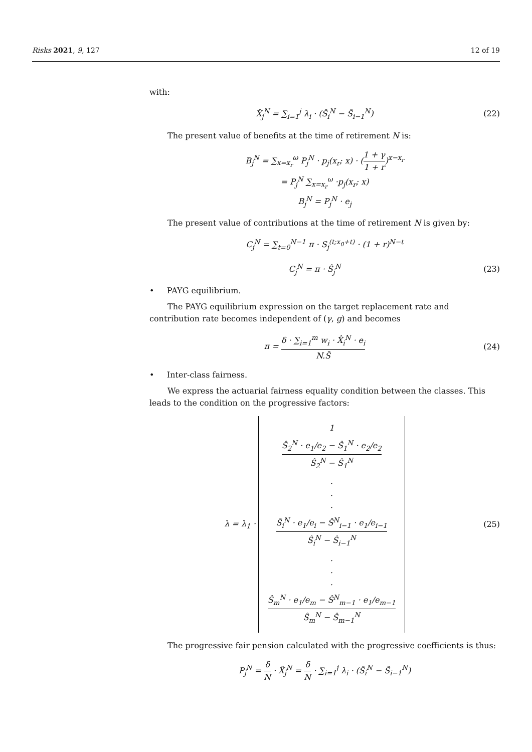Risks 2021, 9, 127 12 of 19
with:
X̂<sub>j</sub><sup>N</sup> = ∑<sub>i=1</sub><sup>j</sup> λ<sub>i</sub> · (Ŝ<sub>i</sub><sup>N</sup> − Ŝ<sub>i−1</sub><sup>N</sup>)
(22)
The present value of benefits at the time of retirement N is:
B<sub>j</sub><sup>N</sup> = ∑<sub>x=x<sub>r</sub></sub><sup>ω</sup> P<sub>j</sub><sup>N</sup> · p<sub>j</sub>(x<sub>r</sub>; x) · (1 + γ 1 + r)<sup>x−x<sub>r</sub></sup>
= P<sub>j</sub><sup>N</sup> ∑<sub>x=x<sub>r</sub></sub><sup>ω</sup> ·p<sub>j</sub>(x<sub>r</sub>; x)
B<sub>j</sub><sup>N</sup> = P<sub>j</sub><sup>N</sup> · e<sub>j</sub>
The present value of contributions at the time of retirement N is given by:
C<sub>j</sub><sup>N</sup> = ∑<sub>t=0</sub><sup>N−1</sup> π · S<sub>j</sub><sup>(t;x<sub>0</sub>+t)</sup> · (1 + r)<sup>N−t</sup>
C<sub>j</sub><sup>N</sup> = π · Ŝ<sub>j</sub><sup>N</sup> (23)
• PAYG equilibrium.
The PAYG equilibrium expression on the target replacement rate and contribution rate becomes independent of (γ, g) and becomes
π = δ · ∑<sub>i=1</sub><sup>m</sup> w<sub>i</sub> · X̂<sub>i</sub><sup>N</sup> · e<sub>i</sub> N.S̄
(24)
• Inter-class fairness.
We express the actuarial fairness equality condition between the classes. This leads to the condition on the progressive factors:
λ = λ<sub>1</sub> ·
1
Ŝ<sub>2</sub><sup>N</sup> · e<sub>1</sub>/e<sub>2</sub> − Ŝ<sub>1</sub><sup>N</sup> · e<sub>2</sub>/e<sub>2</sub> Ŝ<sub>2</sub><sup>N</sup> − Ŝ<sub>1</sub><sup>N</sup>
.
.
.
Ŝ<sub>i</sub><sup>N</sup> · e<sub>1</sub>/e<sub>i</sub> − Ŝ<sup>N</sup><sub>i−1</sub> · e<sub>1</sub>/e<sub>i−1</sub> Ŝ<sub>i</sub><sup>N</sup> − Ŝ<sub>i−1</sub><sup>N</sup>
.
.
.
Ŝ<sub>m</sub><sup>N</sup> · e<sub>1</sub>/e<sub>m</sub> − Ŝ<sup>N</sup><sub>m−1</sub> · e<sub>1</sub>/e<sub>m−1</sub> Ŝ<sub>m</sub><sup>N</sup> − Ŝ<sub>m−1</sub><sup>N</sup>
(25)
The progressive fair pension calculated with the progressive coefficients is thus:
P<sub>j</sub><sup>N</sup> = δ N · X̂<sub>j</sub><sup>N</sup> = δ N · ∑<sub>i=1</sub><sup>j</sup> λ<sub>i</sub> · (Ŝ<sub>i</sub><sup>N</sup> − Ŝ<sub>i−1</sub><sup>N</sup>)